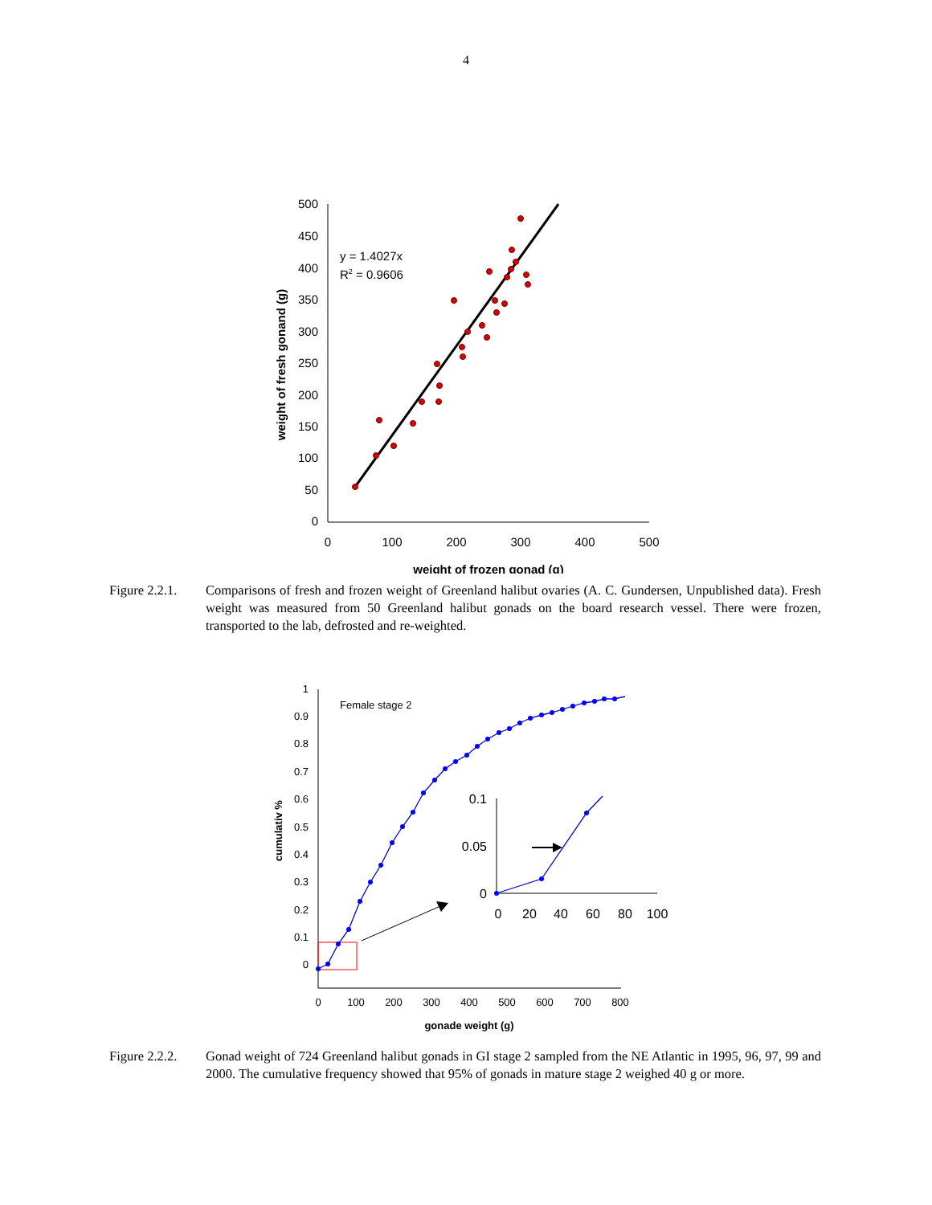4
500
450
400
350
300
250
200
150
100
50
0
0
100
200
300
400
500
weight of frozen gonad (g)
weight of fresh gonand (g)
y = 1.4027x
R2 = 0.9606
Figure 2.2.1.
Comparisons of fresh and frozen weight of Greenland halibut ovaries (A. C. Gundersen, Unpublished data). Fresh weight was measured from 50 Greenland halibut gonads on the board research vessel. There were frozen, transported to the lab, defrosted and re-weighted.
1
0.9
0.8
0.7
0.6
0.5
0.4
0.3
0.2
0.1
0
0
100
200
300
400
500
600
700
800
gonade weight (g)
cumulativ %
Female stage 2
0.1
0.05
0
0
20
40
60
80
100
Figure 2.2.2.
Gonad weight of 724 Greenland halibut gonads in GI stage 2 sampled from the NE Atlantic in 1995, 96, 97, 99 and 2000. The cumulative frequency showed that 95% of gonads in mature stage 2 weighed 40 g or more.